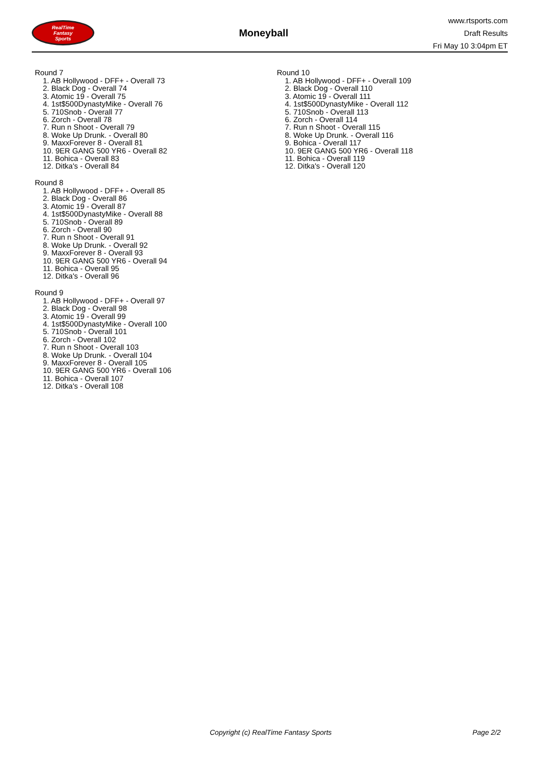RealTime
Fantasy
Sports
Moneyball
www.rtsports.com
Draft Results
Fri May 10 3:04pm ET
Round 7
1. AB Hollywood - DFF+ - Overall 73
2. Black Dog - Overall 74
3. Atomic 19 - Overall 75
4. 1st$500DynastyMike - Overall 76
5. 710Snob - Overall 77
6. Zorch - Overall 78
7. Run n Shoot - Overall 79
8. Woke Up Drunk. - Overall 80
9. MaxxForever 8 - Overall 81
10. 9ER GANG 500 YR6 - Overall 82
11. Bohica - Overall 83
12. Ditka's - Overall 84
Round 8
1. AB Hollywood - DFF+ - Overall 85
2. Black Dog - Overall 86
3. Atomic 19 - Overall 87
4. 1st$500DynastyMike - Overall 88
5. 710Snob - Overall 89
6. Zorch - Overall 90
7. Run n Shoot - Overall 91
8. Woke Up Drunk. - Overall 92
9. MaxxForever 8 - Overall 93
10. 9ER GANG 500 YR6 - Overall 94
11. Bohica - Overall 95
12. Ditka's - Overall 96
Round 9
1. AB Hollywood - DFF+ - Overall 97
2. Black Dog - Overall 98
3. Atomic 19 - Overall 99
4. 1st$500DynastyMike - Overall 100
5. 710Snob - Overall 101
6. Zorch - Overall 102
7. Run n Shoot - Overall 103
8. Woke Up Drunk. - Overall 104
9. MaxxForever 8 - Overall 105
10. 9ER GANG 500 YR6 - Overall 106
11. Bohica - Overall 107
12. Ditka's - Overall 108
Round 10
1. AB Hollywood - DFF+ - Overall 109
2. Black Dog - Overall 110
3. Atomic 19 - Overall 111
4. 1st$500DynastyMike - Overall 112
5. 710Snob - Overall 113
6. Zorch - Overall 114
7. Run n Shoot - Overall 115
8. Woke Up Drunk. - Overall 116
9. Bohica - Overall 117
10. 9ER GANG 500 YR6 - Overall 118
11. Bohica - Overall 119
12. Ditka's - Overall 120
Copyright (c) RealTime Fantasy Sports Page 2/2